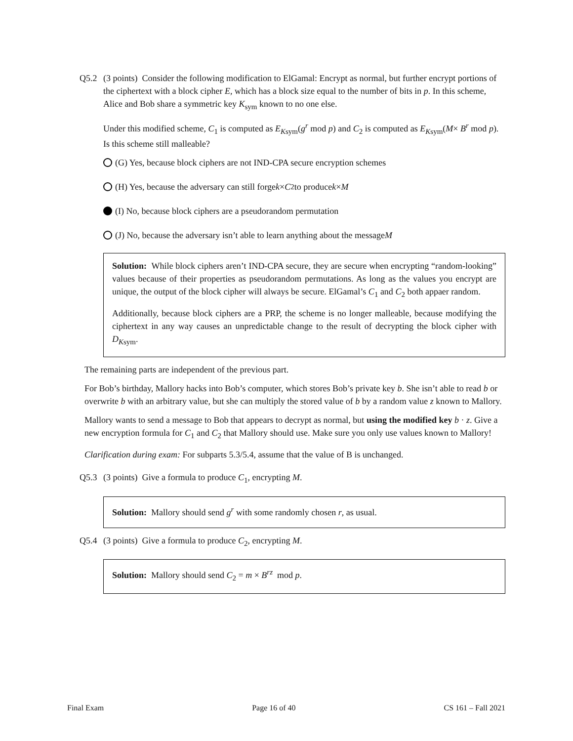Q5.2 (3 points) Consider the following modification to ElGamal: Encrypt as normal, but further encrypt portions of the ciphertext with a block cipher E, which has a block size equal to the number of bits in p. In this scheme, Alice and Bob share a symmetric key K<sub>sym</sub> known to no one else.
Under this modified scheme, C<sub>1</sub> is computed as E<sub>Ksym</sub>(g<sup>r</sup> mod p) and C<sub>2</sub> is computed as E<sub>Ksym</sub>(M× B<sup>r</sup> mod p). Is this scheme still malleable?
(G) Yes, because block ciphers are not IND-CPA secure encryption schemes
(H) Yes, because the adversary can still forge k × C<sub>2</sub> to produce k × M
(I) No, because block ciphers are a pseudorandom permutation
(J) No, because the adversary isn’t able to learn anything about the message M
Solution: While block ciphers aren’t IND-CPA secure, they are secure when encrypting “random-looking” values because of their properties as pseudorandom permutations. As long as the values you encrypt are unique, the output of the block cipher will always be secure. ElGamal’s C<sub>1</sub> and C<sub>2</sub> both appaer random.
Additionally, because block ciphers are a PRP, the scheme is no longer malleable, because modifying the ciphertext in any way causes an unpredictable change to the result of decrypting the block cipher with D<sub>Ksym</sub>.
The remaining parts are independent of the previous part.
For Bob’s birthday, Mallory hacks into Bob’s computer, which stores Bob’s private key b. She isn’t able to read b or overwrite b with an arbitrary value, but she can multiply the stored value of b by a random value z known to Mallory.
Mallory wants to send a message to Bob that appears to decrypt as normal, but using the modified key b · z. Give a new encryption formula for C<sub>1</sub> and C<sub>2</sub> that Mallory should use. Make sure you only use values known to Mallory!
Clarification during exam: For subparts 5.3/5.4, assume that the value of B is unchanged.
Q5.3 (3 points) Give a formula to produce C<sub>1</sub>, encrypting M.
Solution: Mallory should send g<sup>r</sup> with some randomly chosen r, as usual.
Q5.4 (3 points) Give a formula to produce C<sub>2</sub>, encrypting M.
Solution: Mallory should send C<sub>2</sub> = m × B<sup>rz</sup> mod p.
Final Exam Page 16 of 40 CS 161 – Fall 2021